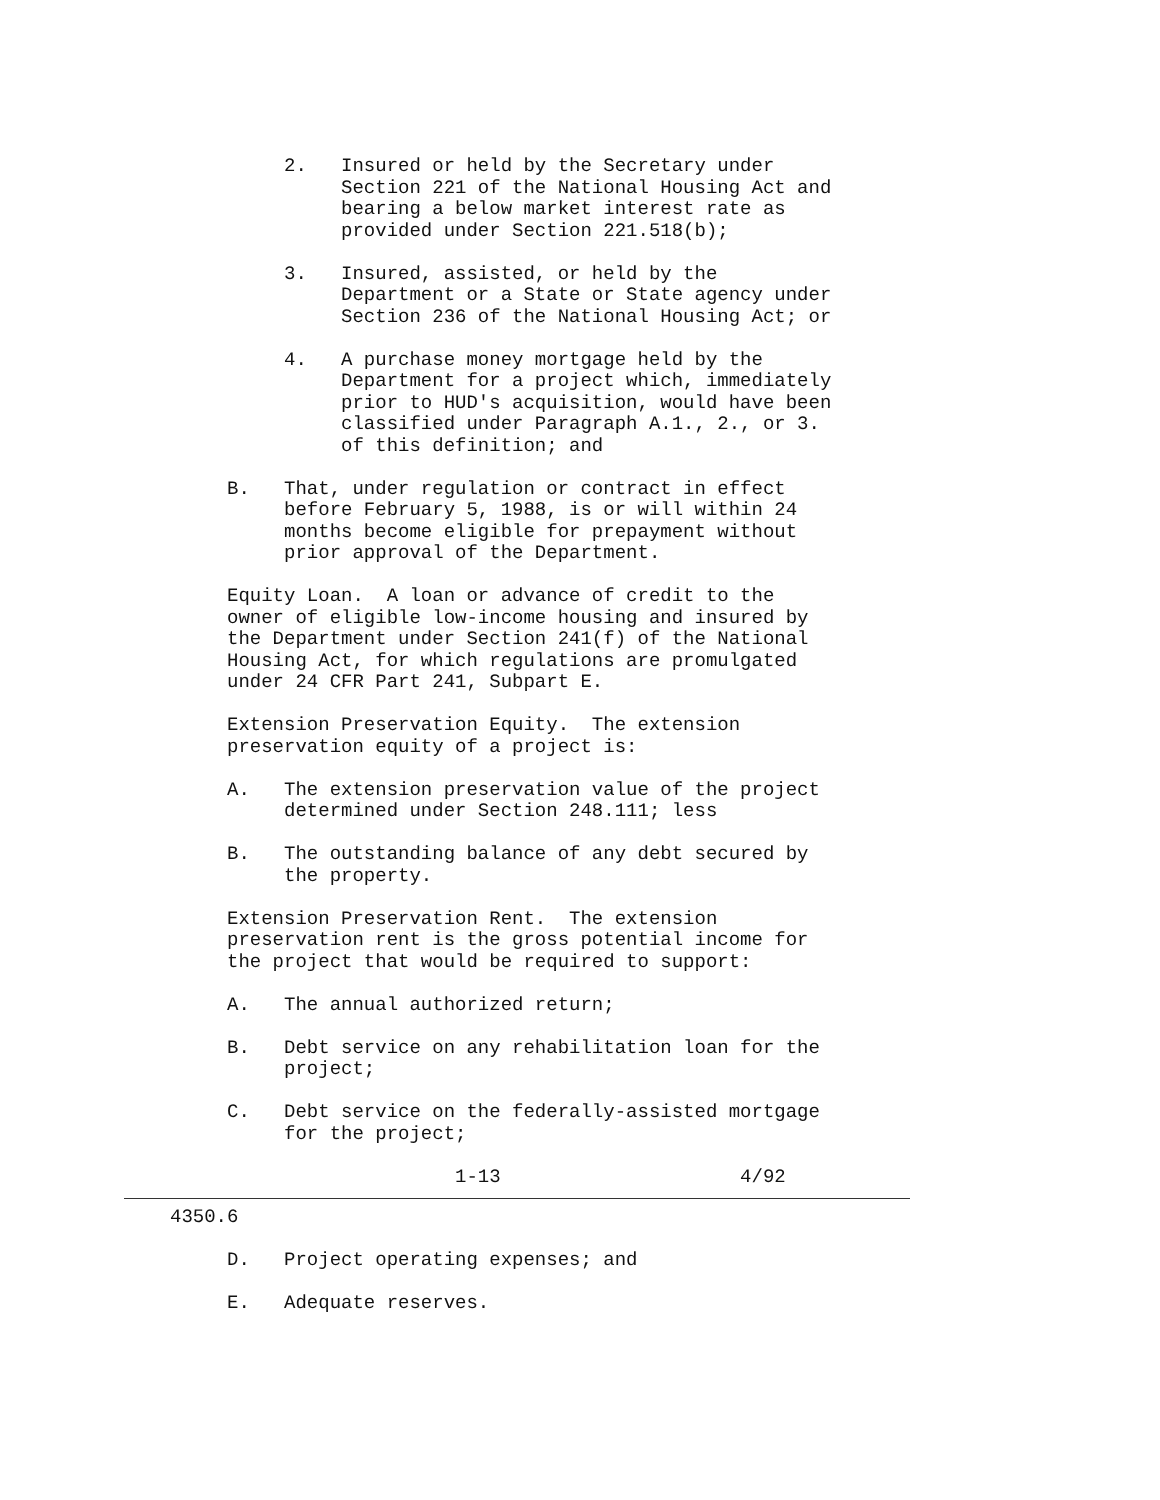2.   Insured or held by the Secretary under
               Section 221 of the National Housing Act and
               bearing a below market interest rate as
               provided under Section 221.518(b);

          3.   Insured, assisted, or held by the
               Department or a State or State agency under
               Section 236 of the National Housing Act; or

          4.   A purchase money mortgage held by the
               Department for a project which, immediately
               prior to HUD's acquisition, would have been
               classified under Paragraph A.1., 2., or 3.
               of this definition; and

     B.   That, under regulation or contract in effect
          before February 5, 1988, is or will within 24
          months become eligible for prepayment without
          prior approval of the Department.

     Equity Loan.  A loan or advance of credit to the
     owner of eligible low-income housing and insured by
     the Department under Section 241(f) of the National
     Housing Act, for which regulations are promulgated
     under 24 CFR Part 241, Subpart E.

     Extension Preservation Equity.  The extension
     preservation equity of a project is:

     A.   The extension preservation value of the project
          determined under Section 248.111; less

     B.   The outstanding balance of any debt secured by
          the property.

     Extension Preservation Rent.  The extension
     preservation rent is the gross potential income for
     the project that would be required to support:

     A.   The annual authorized return;

     B.   Debt service on any rehabilitation loan for the
          project;

     C.   Debt service on the federally-assisted mortgage
          for the project;

                         1-13                     4/92
4350.6

     D.   Project operating expenses; and

     E.   Adequate reserves.